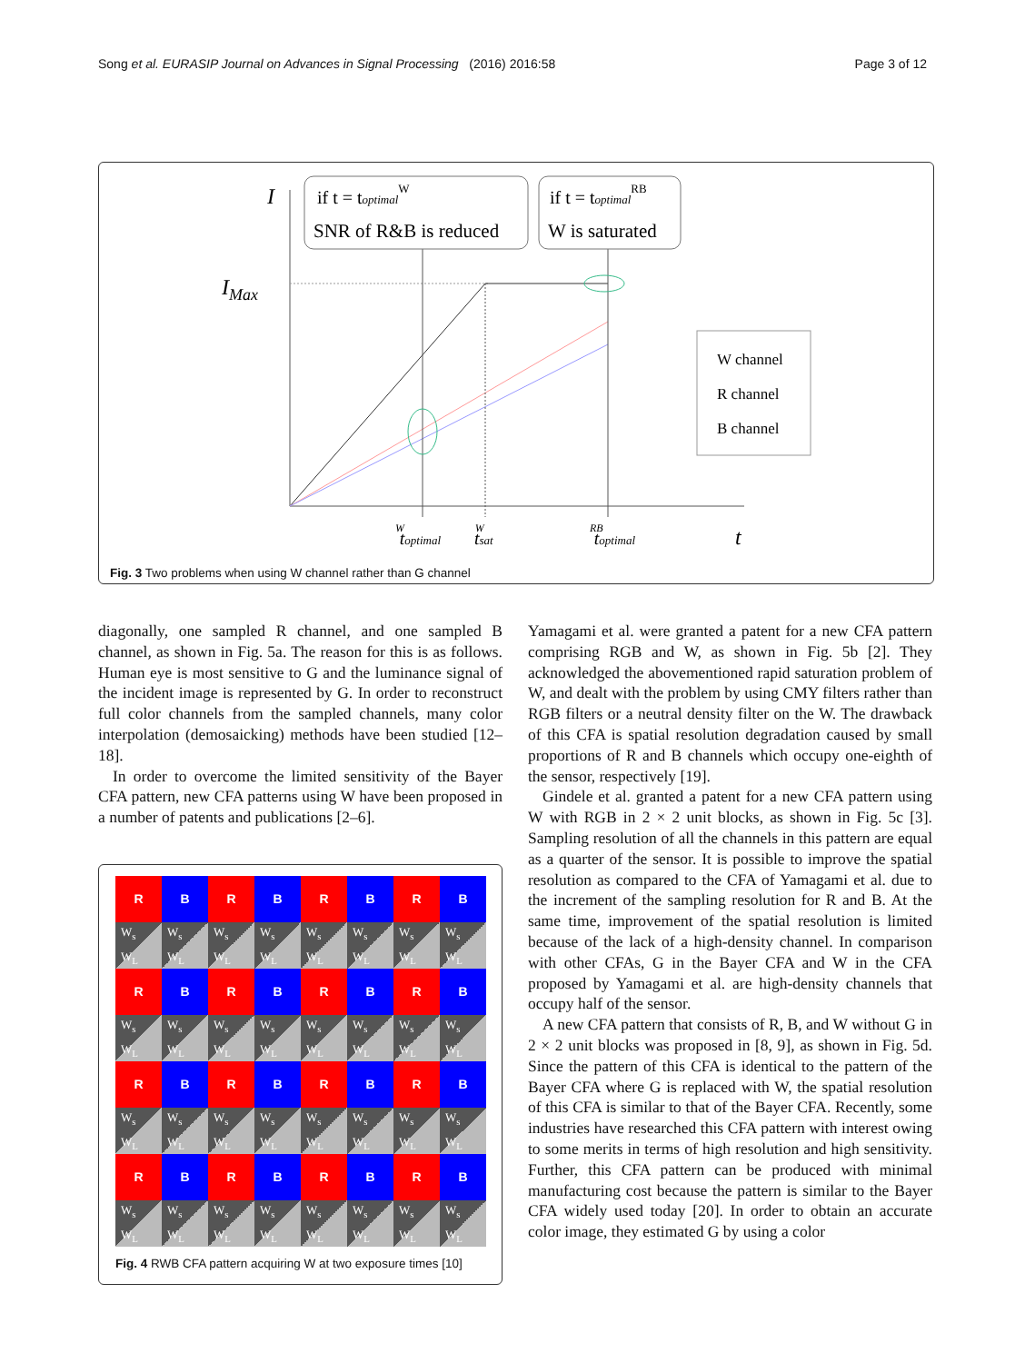Song et al. EURASIP Journal on Advances in Signal Processing (2016) 2016:58 Page 3 of 12
I
IMax
t
if t = toptimalW
SNR of R&B is reduced
if t = toptimalRB
W is saturated
W channel
R channel
B channel
toptimalW
tsatW
toptimalRB
Fig. 3 Two problems when using W channel rather than G channel
diagonally, one sampled R channel, and one sampled B channel, as shown in Fig. 5a. The reason for this is as follows. Human eye is most sensitive to G and the luminance signal of the incident image is represented by G. In order to reconstruct full color channels from the sampled channels, many color interpolation (demosaicking) methods have been studied [12–18].
In order to overcome the limited sensitivity of the Bayer CFA pattern, new CFA patterns using W have been proposed in a number of patents and publications [2–6].
R
B
R
B
R
B
R
B
W<sub>s</sub>
W<sub>L</sub>
W<sub>s</sub>
W<sub>L</sub>
W<sub>s</sub>
W<sub>L</sub>
W<sub>s</sub>
W<sub>L</sub>
W<sub>s</sub>
W<sub>L</sub>
W<sub>s</sub>
W<sub>L</sub>
W<sub>s</sub>
W<sub>L</sub>
W<sub>s</sub>
W<sub>L</sub>
R
B
R
B
R
B
R
B
W<sub>s</sub>
W<sub>L</sub>
W<sub>s</sub>
W<sub>L</sub>
W<sub>s</sub>
W<sub>L</sub>
W<sub>s</sub>
W<sub>L</sub>
W<sub>s</sub>
W<sub>L</sub>
W<sub>s</sub>
W<sub>L</sub>
W<sub>s</sub>
W<sub>L</sub>
W<sub>s</sub>
W<sub>L</sub>
R
B
R
B
R
B
R
B
W<sub>s</sub>
W<sub>L</sub>
W<sub>s</sub>
W<sub>L</sub>
W<sub>s</sub>
W<sub>L</sub>
W<sub>s</sub>
W<sub>L</sub>
W<sub>s</sub>
W<sub>L</sub>
W<sub>s</sub>
W<sub>L</sub>
W<sub>s</sub>
W<sub>L</sub>
W<sub>s</sub>
W<sub>L</sub>
R
B
R
B
R
B
R
B
W<sub>s</sub>
W<sub>L</sub>
W<sub>s</sub>
W<sub>L</sub>
W<sub>s</sub>
W<sub>L</sub>
W<sub>s</sub>
W<sub>L</sub>
W<sub>s</sub>
W<sub>L</sub>
W<sub>s</sub>
W<sub>L</sub>
W<sub>s</sub>
W<sub>L</sub>
W<sub>s</sub>
W<sub>L</sub>
Fig. 4 RWB CFA pattern acquiring W at two exposure times [10]
Yamagami et al. were granted a patent for a new CFA pattern comprising RGB and W, as shown in Fig. 5b [2]. They acknowledged the abovementioned rapid saturation problem of W, and dealt with the problem by using CMY filters rather than RGB filters or a neutral density filter on the W. The drawback of this CFA is spatial resolution degradation caused by small proportions of R and B channels which occupy one-eighth of the sensor, respectively [19].
Gindele et al. granted a patent for a new CFA pattern using W with RGB in 2 × 2 unit blocks, as shown in Fig. 5c [3]. Sampling resolution of all the channels in this pattern are equal as a quarter of the sensor. It is possible to improve the spatial resolution as compared to the CFA of Yamagami et al. due to the increment of the sampling resolution for R and B. At the same time, improvement of the spatial resolution is limited because of the lack of a high-density channel. In comparison with other CFAs, G in the Bayer CFA and W in the CFA proposed by Yamagami et al. are high-density channels that occupy half of the sensor.
A new CFA pattern that consists of R, B, and W without G in 2 × 2 unit blocks was proposed in [8, 9], as shown in Fig. 5d. Since the pattern of this CFA is identical to the pattern of the Bayer CFA where G is replaced with W, the spatial resolution of this CFA is similar to that of the Bayer CFA. Recently, some industries have researched this CFA pattern with interest owing to some merits in terms of high resolution and high sensitivity. Further, this CFA pattern can be produced with minimal manufacturing cost because the pattern is similar to the Bayer CFA widely used today [20]. In order to obtain an accurate color image, they estimated G by using a color